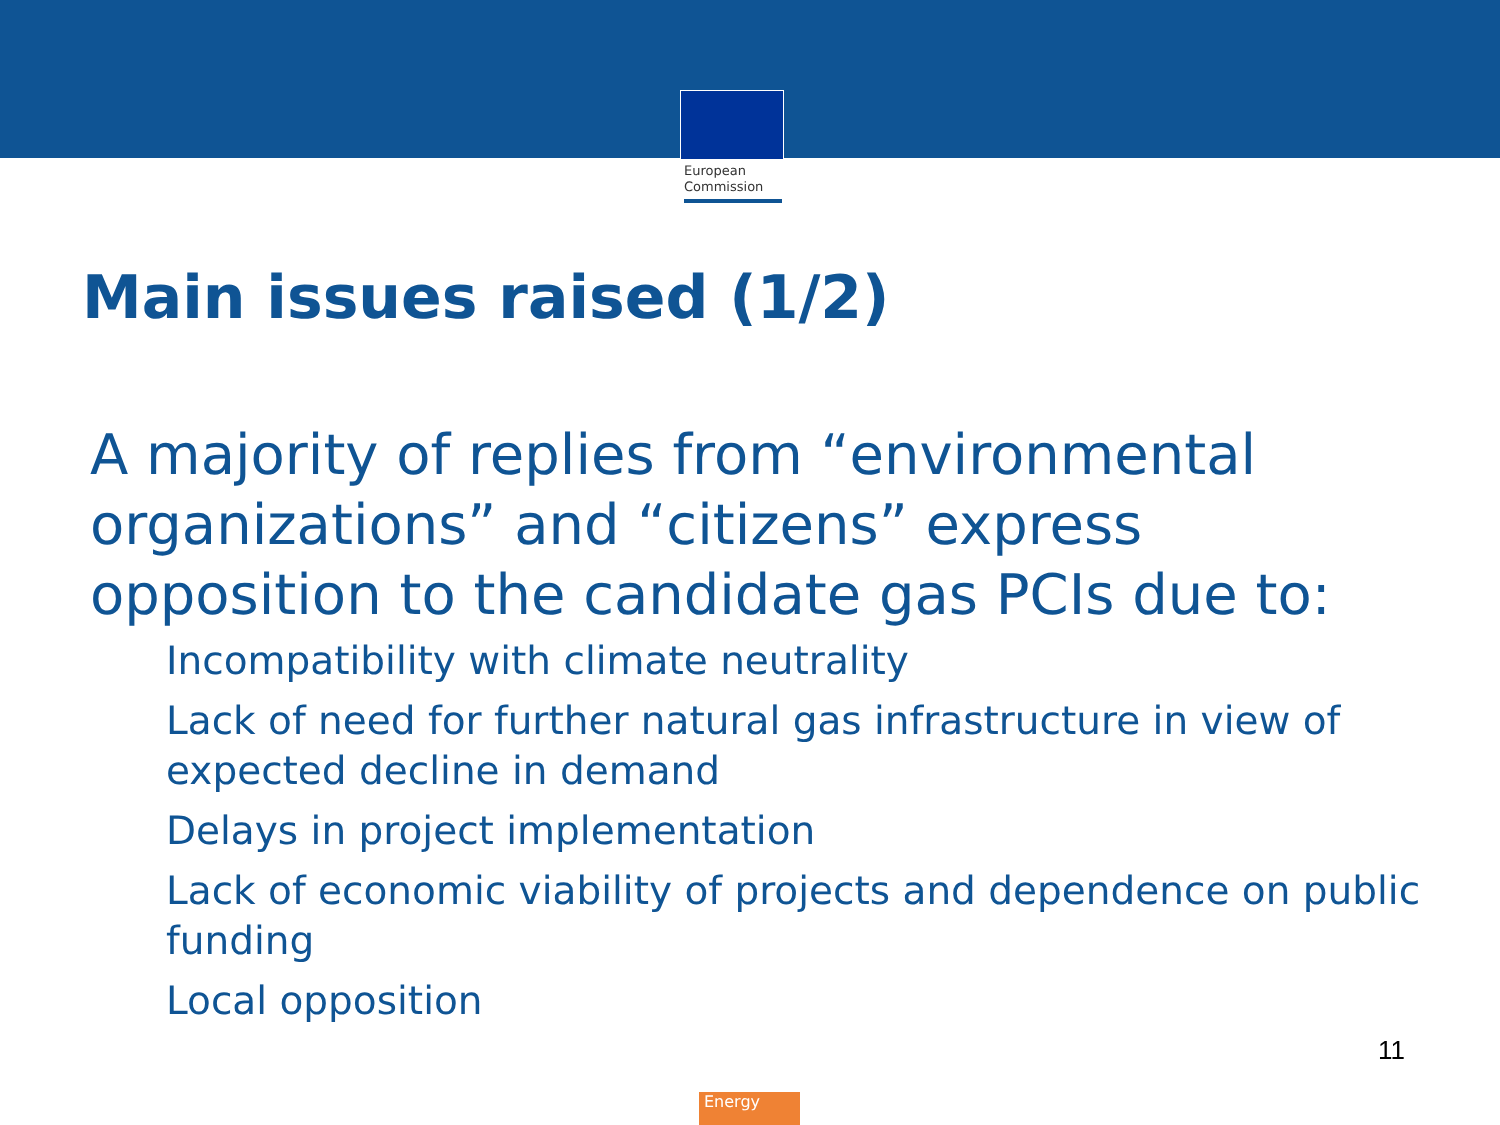European
Commission
Main issues raised (1/2)
A majority of replies from “environmental organizations” and “citizens” express opposition to the candidate gas PCIs due to:
Incompatibility with climate neutrality
Lack of need for further natural gas infrastructure in view of expected decline in demand
Delays in project implementation
Lack of economic viability of projects and dependence on public funding
Local opposition
11
Energy